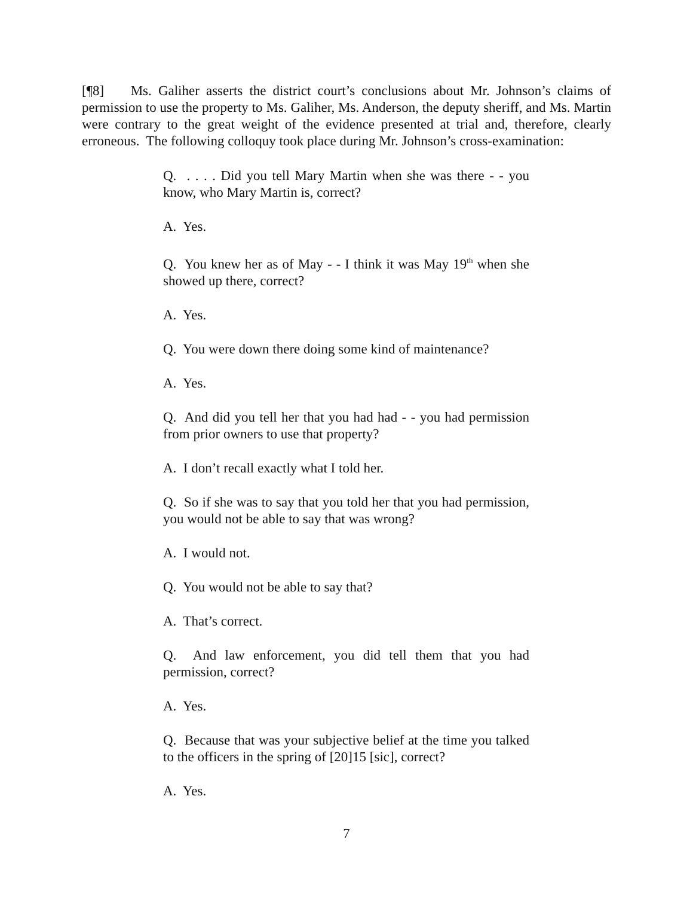[¶8] Ms. Galiher asserts the district court’s conclusions about Mr. Johnson’s claims of permission to use the property to Ms. Galiher, Ms. Anderson, the deputy sheriff, and Ms. Martin were contrary to the great weight of the evidence presented at trial and, therefore, clearly erroneous. The following colloquy took place during Mr. Johnson’s cross-examination:
Q. . . . . Did you tell Mary Martin when she was there - - you know, who Mary Martin is, correct?
A. Yes.
Q. You knew her as of May - - I think it was May 19<sup>th</sup> when she showed up there, correct?
A. Yes.
Q. You were down there doing some kind of maintenance?
A. Yes.
Q. And did you tell her that you had had - - you had permission from prior owners to use that property?
A. I don’t recall exactly what I told her.
Q. So if she was to say that you told her that you had permission, you would not be able to say that was wrong?
A. I would not.
Q. You would not be able to say that?
A. That’s correct.
Q. And law enforcement, you did tell them that you had permission, correct?
A. Yes.
Q. Because that was your subjective belief at the time you talked to the officers in the spring of [20]15 [sic], correct?
A. Yes.
7